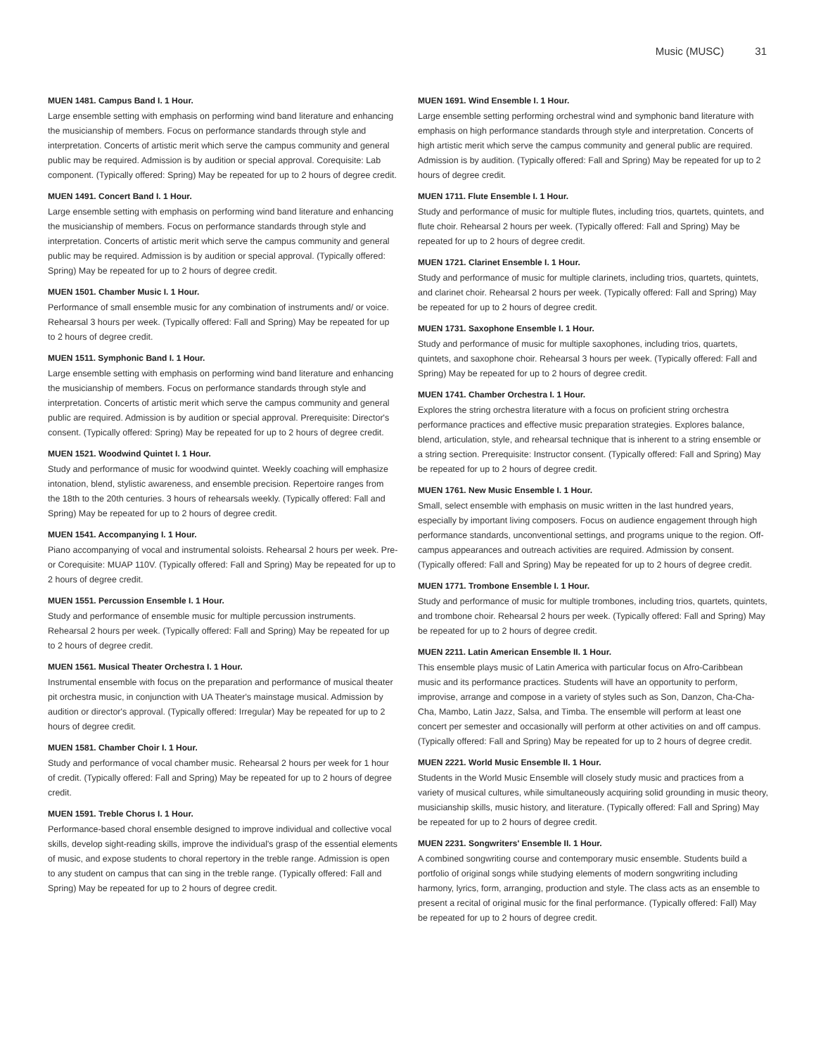Music (MUSC) 31
MUEN 1481. Campus Band I. 1 Hour.
Large ensemble setting with emphasis on performing wind band literature and enhancing the musicianship of members. Focus on performance standards through style and interpretation. Concerts of artistic merit which serve the campus community and general public may be required. Admission is by audition or special approval. Corequisite: Lab component. (Typically offered: Spring) May be repeated for up to 2 hours of degree credit.
MUEN 1491. Concert Band I. 1 Hour.
Large ensemble setting with emphasis on performing wind band literature and enhancing the musicianship of members. Focus on performance standards through style and interpretation. Concerts of artistic merit which serve the campus community and general public may be required. Admission is by audition or special approval. (Typically offered: Spring) May be repeated for up to 2 hours of degree credit.
MUEN 1501. Chamber Music I. 1 Hour.
Performance of small ensemble music for any combination of instruments and/ or voice. Rehearsal 3 hours per week. (Typically offered: Fall and Spring) May be repeated for up to 2 hours of degree credit.
MUEN 1511. Symphonic Band I. 1 Hour.
Large ensemble setting with emphasis on performing wind band literature and enhancing the musicianship of members. Focus on performance standards through style and interpretation. Concerts of artistic merit which serve the campus community and general public are required. Admission is by audition or special approval. Prerequisite: Director's consent. (Typically offered: Spring) May be repeated for up to 2 hours of degree credit.
MUEN 1521. Woodwind Quintet I. 1 Hour.
Study and performance of music for woodwind quintet. Weekly coaching will emphasize intonation, blend, stylistic awareness, and ensemble precision. Repertoire ranges from the 18th to the 20th centuries. 3 hours of rehearsals weekly. (Typically offered: Fall and Spring) May be repeated for up to 2 hours of degree credit.
MUEN 1541. Accompanying I. 1 Hour.
Piano accompanying of vocal and instrumental soloists. Rehearsal 2 hours per week. Pre- or Corequisite: MUAP 110V. (Typically offered: Fall and Spring) May be repeated for up to 2 hours of degree credit.
MUEN 1551. Percussion Ensemble I. 1 Hour.
Study and performance of ensemble music for multiple percussion instruments. Rehearsal 2 hours per week. (Typically offered: Fall and Spring) May be repeated for up to 2 hours of degree credit.
MUEN 1561. Musical Theater Orchestra I. 1 Hour.
Instrumental ensemble with focus on the preparation and performance of musical theater pit orchestra music, in conjunction with UA Theater's mainstage musical. Admission by audition or director's approval. (Typically offered: Irregular) May be repeated for up to 2 hours of degree credit.
MUEN 1581. Chamber Choir I. 1 Hour.
Study and performance of vocal chamber music. Rehearsal 2 hours per week for 1 hour of credit. (Typically offered: Fall and Spring) May be repeated for up to 2 hours of degree credit.
MUEN 1591. Treble Chorus I. 1 Hour.
Performance-based choral ensemble designed to improve individual and collective vocal skills, develop sight-reading skills, improve the individual's grasp of the essential elements of music, and expose students to choral repertory in the treble range. Admission is open to any student on campus that can sing in the treble range. (Typically offered: Fall and Spring) May be repeated for up to 2 hours of degree credit.
MUEN 1691. Wind Ensemble I. 1 Hour.
Large ensemble setting performing orchestral wind and symphonic band literature with emphasis on high performance standards through style and interpretation. Concerts of high artistic merit which serve the campus community and general public are required. Admission is by audition. (Typically offered: Fall and Spring) May be repeated for up to 2 hours of degree credit.
MUEN 1711. Flute Ensemble I. 1 Hour.
Study and performance of music for multiple flutes, including trios, quartets, quintets, and flute choir. Rehearsal 2 hours per week. (Typically offered: Fall and Spring) May be repeated for up to 2 hours of degree credit.
MUEN 1721. Clarinet Ensemble I. 1 Hour.
Study and performance of music for multiple clarinets, including trios, quartets, quintets, and clarinet choir. Rehearsal 2 hours per week. (Typically offered: Fall and Spring) May be repeated for up to 2 hours of degree credit.
MUEN 1731. Saxophone Ensemble I. 1 Hour.
Study and performance of music for multiple saxophones, including trios, quartets, quintets, and saxophone choir. Rehearsal 3 hours per week. (Typically offered: Fall and Spring) May be repeated for up to 2 hours of degree credit.
MUEN 1741. Chamber Orchestra I. 1 Hour.
Explores the string orchestra literature with a focus on proficient string orchestra performance practices and effective music preparation strategies. Explores balance, blend, articulation, style, and rehearsal technique that is inherent to a string ensemble or a string section. Prerequisite: Instructor consent. (Typically offered: Fall and Spring) May be repeated for up to 2 hours of degree credit.
MUEN 1761. New Music Ensemble I. 1 Hour.
Small, select ensemble with emphasis on music written in the last hundred years, especially by important living composers. Focus on audience engagement through high performance standards, unconventional settings, and programs unique to the region. Off-campus appearances and outreach activities are required. Admission by consent. (Typically offered: Fall and Spring) May be repeated for up to 2 hours of degree credit.
MUEN 1771. Trombone Ensemble I. 1 Hour.
Study and performance of music for multiple trombones, including trios, quartets, quintets, and trombone choir. Rehearsal 2 hours per week. (Typically offered: Fall and Spring) May be repeated for up to 2 hours of degree credit.
MUEN 2211. Latin American Ensemble II. 1 Hour.
This ensemble plays music of Latin America with particular focus on Afro-Caribbean music and its performance practices. Students will have an opportunity to perform, improvise, arrange and compose in a variety of styles such as Son, Danzon, Cha-Cha-Cha, Mambo, Latin Jazz, Salsa, and Timba. The ensemble will perform at least one concert per semester and occasionally will perform at other activities on and off campus. (Typically offered: Fall and Spring) May be repeated for up to 2 hours of degree credit.
MUEN 2221. World Music Ensemble II. 1 Hour.
Students in the World Music Ensemble will closely study music and practices from a variety of musical cultures, while simultaneously acquiring solid grounding in music theory, musicianship skills, music history, and literature. (Typically offered: Fall and Spring) May be repeated for up to 2 hours of degree credit.
MUEN 2231. Songwriters' Ensemble II. 1 Hour.
A combined songwriting course and contemporary music ensemble. Students build a portfolio of original songs while studying elements of modern songwriting including harmony, lyrics, form, arranging, production and style. The class acts as an ensemble to present a recital of original music for the final performance. (Typically offered: Fall) May be repeated for up to 2 hours of degree credit.